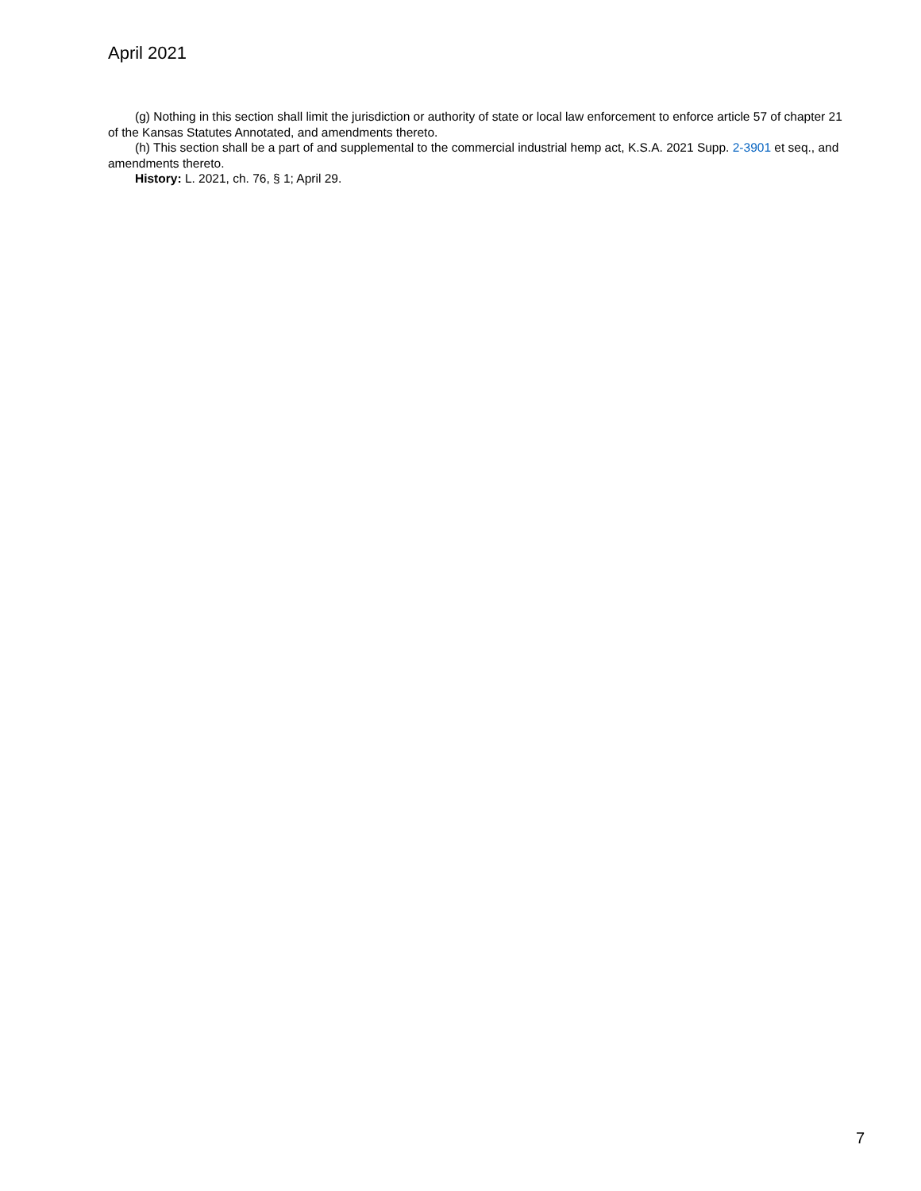April 2021
(g) Nothing in this section shall limit the jurisdiction or authority of state or local law enforcement to enforce article 57 of chapter 21 of the Kansas Statutes Annotated, and amendments thereto.
(h) This section shall be a part of and supplemental to the commercial industrial hemp act, K.S.A. 2021 Supp. 2-3901 et seq., and amendments thereto.
History: L. 2021, ch. 76, § 1; April 29.
7